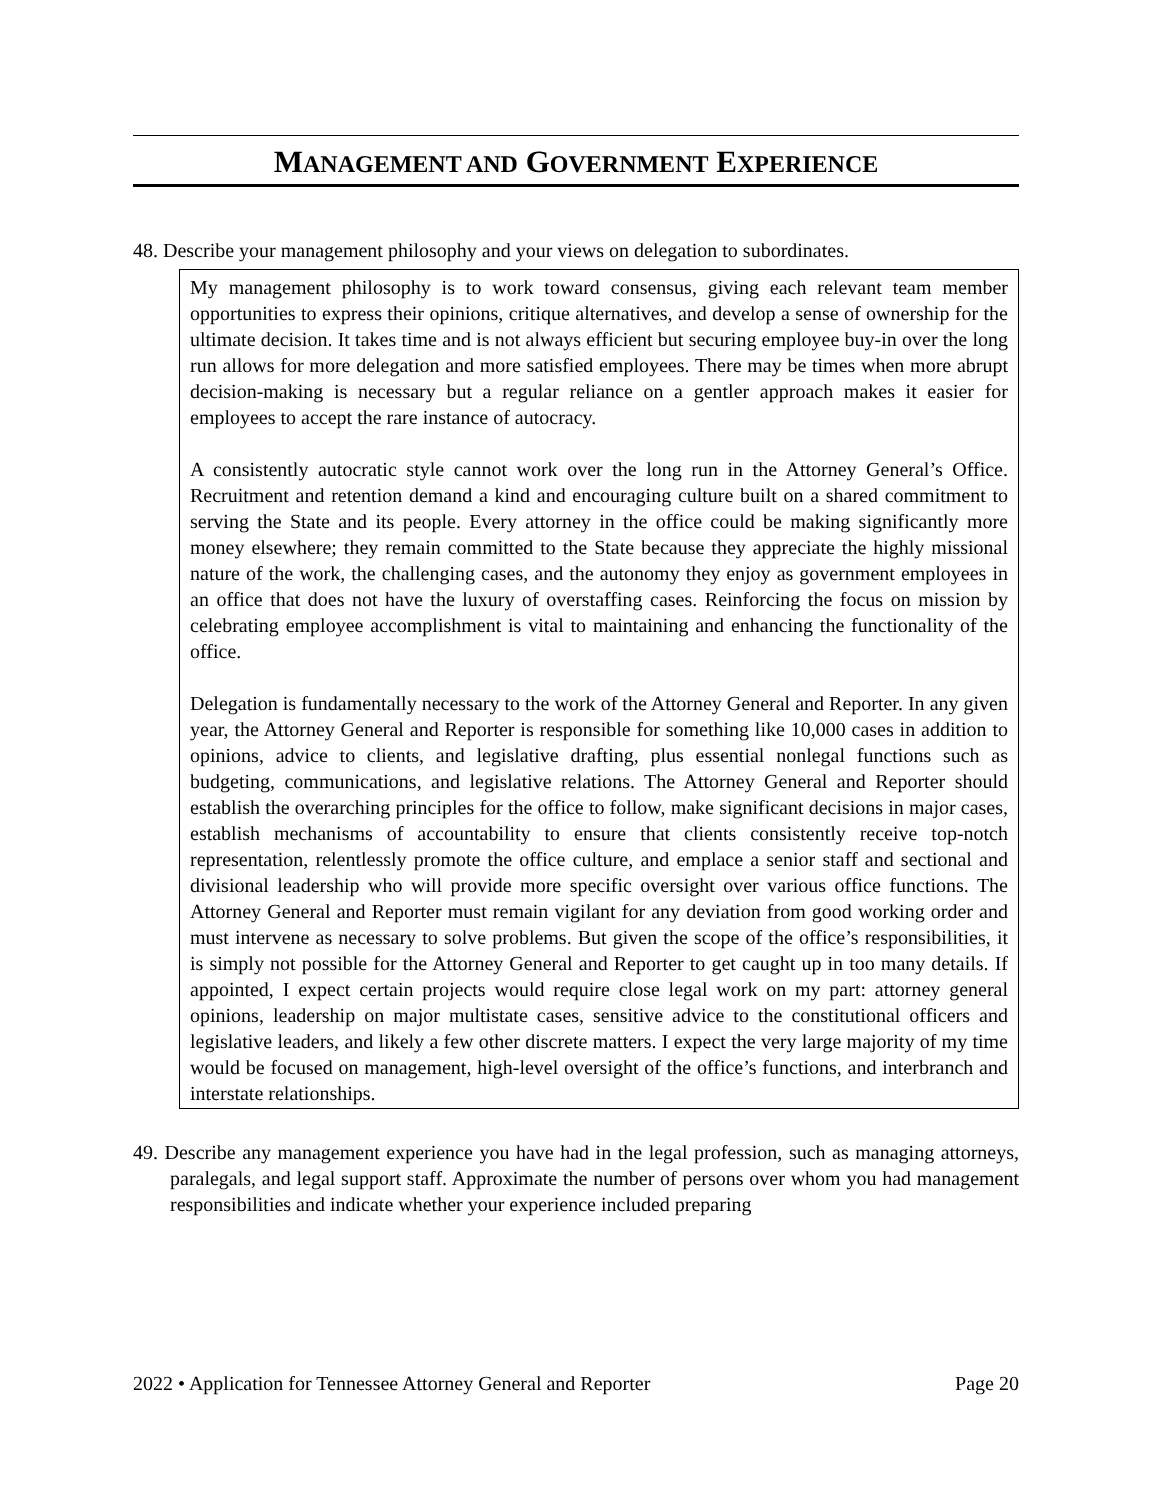MANAGEMENT AND GOVERNMENT EXPERIENCE
48. Describe your management philosophy and your views on delegation to subordinates.
My management philosophy is to work toward consensus, giving each relevant team member opportunities to express their opinions, critique alternatives, and develop a sense of ownership for the ultimate decision. It takes time and is not always efficient but securing employee buy-in over the long run allows for more delegation and more satisfied employees. There may be times when more abrupt decision-making is necessary but a regular reliance on a gentler approach makes it easier for employees to accept the rare instance of autocracy.
A consistently autocratic style cannot work over the long run in the Attorney General’s Office. Recruitment and retention demand a kind and encouraging culture built on a shared commitment to serving the State and its people. Every attorney in the office could be making significantly more money elsewhere; they remain committed to the State because they appreciate the highly missional nature of the work, the challenging cases, and the autonomy they enjoy as government employees in an office that does not have the luxury of overstaffing cases. Reinforcing the focus on mission by celebrating employee accomplishment is vital to maintaining and enhancing the functionality of the office.
Delegation is fundamentally necessary to the work of the Attorney General and Reporter. In any given year, the Attorney General and Reporter is responsible for something like 10,000 cases in addition to opinions, advice to clients, and legislative drafting, plus essential nonlegal functions such as budgeting, communications, and legislative relations. The Attorney General and Reporter should establish the overarching principles for the office to follow, make significant decisions in major cases, establish mechanisms of accountability to ensure that clients consistently receive top-notch representation, relentlessly promote the office culture, and emplace a senior staff and sectional and divisional leadership who will provide more specific oversight over various office functions. The Attorney General and Reporter must remain vigilant for any deviation from good working order and must intervene as necessary to solve problems. But given the scope of the office’s responsibilities, it is simply not possible for the Attorney General and Reporter to get caught up in too many details. If appointed, I expect certain projects would require close legal work on my part: attorney general opinions, leadership on major multistate cases, sensitive advice to the constitutional officers and legislative leaders, and likely a few other discrete matters. I expect the very large majority of my time would be focused on management, high-level oversight of the office’s functions, and interbranch and interstate relationships.
49. Describe any management experience you have had in the legal profession, such as managing attorneys, paralegals, and legal support staff. Approximate the number of persons over whom you had management responsibilities and indicate whether your experience included preparing
2022 • Application for Tennessee Attorney General and Reporter Page 20